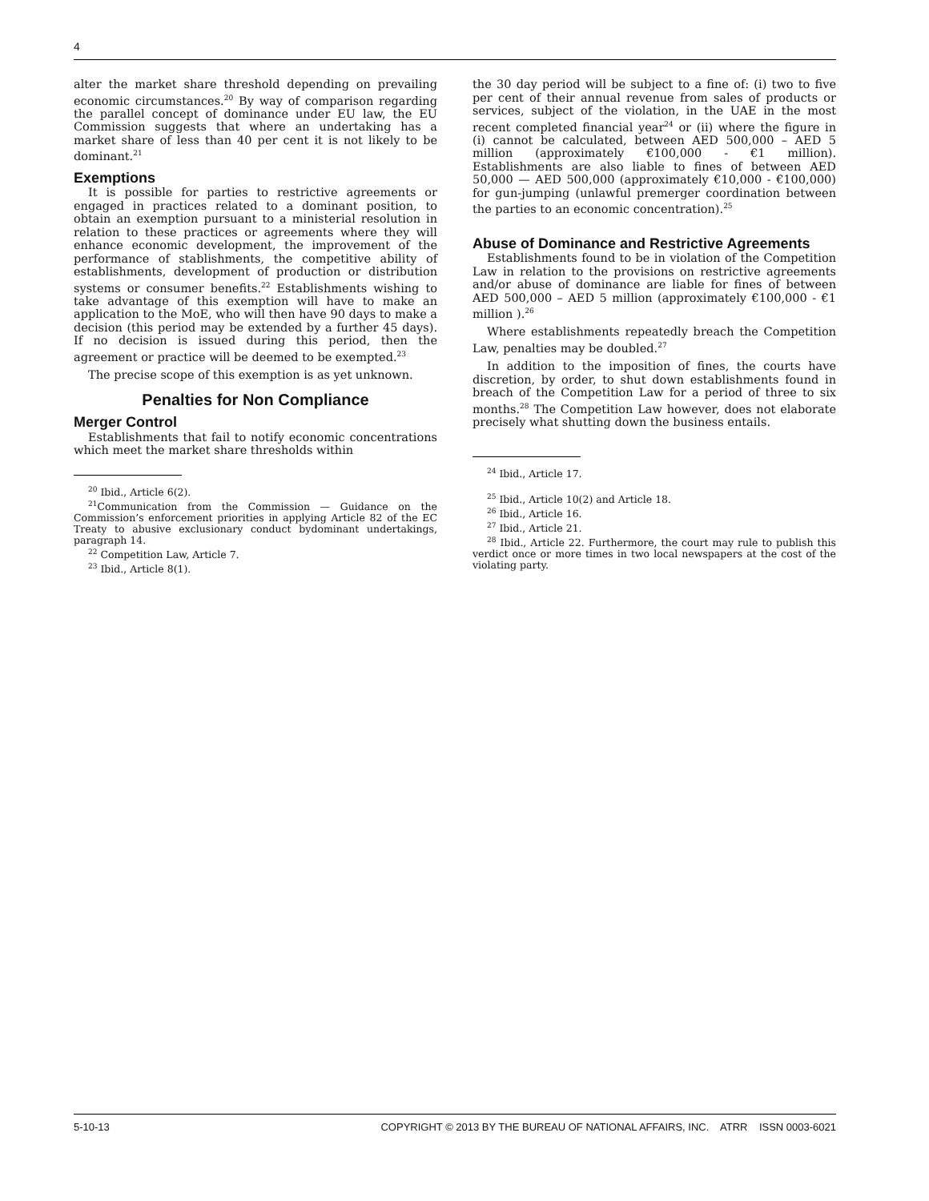4
alter the market share threshold depending on prevailing economic circumstances.<sup>20</sup> By way of comparison regarding the parallel concept of dominance under EU law, the EU Commission suggests that where an undertaking has a market share of less than 40 per cent it is not likely to be dominant.<sup>21</sup>
Exemptions
It is possible for parties to restrictive agreements or engaged in practices related to a dominant position, to obtain an exemption pursuant to a ministerial resolution in relation to these practices or agreements where they will enhance economic development, the improvement of the performance of stablishments, the competitive ability of establishments, development of production or distribution systems or consumer benefits.<sup>22</sup> Establishments wishing to take advantage of this exemption will have to make an application to the MoE, who will then have 90 days to make a decision (this period may be extended by a further 45 days). If no decision is issued during this period, then the agreement or practice will be deemed to be exempted.<sup>23</sup>
The precise scope of this exemption is as yet unknown.
Penalties for Non Compliance
Merger Control
Establishments that fail to notify economic concentrations which meet the market share thresholds within
<sup>20</sup> Ibid., Article 6(2).
<sup>21</sup> Communication from the Commission — Guidance on the Commission’s enforcement priorities in applying Article 82 of the EC Treaty to abusive exclusionary conduct bydominant undertakings, paragraph 14.
<sup>22</sup> Competition Law, Article 7.
<sup>23</sup> Ibid., Article 8(1).
the 30 day period will be subject to a fine of: (i) two to five per cent of their annual revenue from sales of products or services, subject of the violation, in the UAE in the most recent completed financial year<sup>24</sup> or (ii) where the figure in (i) cannot be calculated, between AED 500,000 – AED 5 million (approximately €100,000 - €1 million). Establishments are also liable to fines of between AED 50,000 — AED 500,000 (approximately €10,000 - €100,000) for gun-jumping (unlawful premerger coordination between the parties to an economic concentration).<sup>25</sup>
Abuse of Dominance and Restrictive Agreements
Establishments found to be in violation of the Competition Law in relation to the provisions on restrictive agreements and/or abuse of dominance are liable for fines of between AED 500,000 – AED 5 million (approximately €100,000 - €1 million ).<sup>26</sup>
Where establishments repeatedly breach the Competition Law, penalties may be doubled.<sup>27</sup>
In addition to the imposition of fines, the courts have discretion, by order, to shut down establishments found in breach of the Competition Law for a period of three to six months.<sup>28</sup> The Competition Law however, does not elaborate precisely what shutting down the business entails.
<sup>24</sup> Ibid., Article 17.
<sup>25</sup> Ibid., Article 10(2) and Article 18.
<sup>26</sup> Ibid., Article 16.
<sup>27</sup> Ibid., Article 21.
<sup>28</sup> Ibid., Article 22. Furthermore, the court may rule to publish this verdict once or more times in two local newspapers at the cost of the violating party.
5-10-13 COPYRIGHT © 2013 BY THE BUREAU OF NATIONAL AFFAIRS, INC. ATRR ISSN 0003-6021